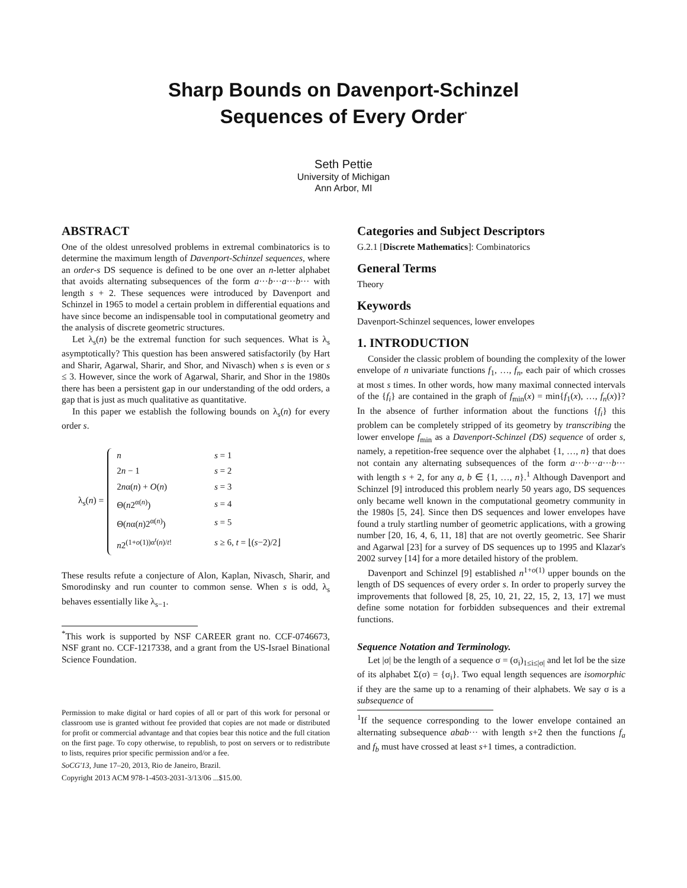Sharp Bounds on Davenport-Schinzel
Sequences of Every Order<sup>*</sup>
Seth Pettie
University of Michigan
Ann Arbor, MI
ABSTRACT
One of the oldest unresolved problems in extremal combinatorics is to determine the maximum length of Davenport-Schinzel sequences, where an order-s DS sequence is defined to be one over an n-letter alphabet that avoids alternating subsequences of the form a···b···a···b··· with length s + 2. These sequences were introduced by Davenport and Schinzel in 1965 to model a certain problem in differential equations and have since become an indispensable tool in computational geometry and the analysis of discrete geometric structures.
Let λ<sub>s</sub>(n) be the extremal function for such sequences. What is λ<sub>s</sub> asymptotically? This question has been answered satisfactorily (by Hart and Sharir, Agarwal, Sharir, and Shor, and Nivasch) when s is even or s ≤ 3. However, since the work of Agarwal, Sharir, and Shor in the 1980s there has been a persistent gap in our understanding of the odd orders, a gap that is just as much qualitative as quantitative.
In this paper we establish the following bounds on λ<sub>s</sub>(n) for every order s.
λ<sub>s</sub>(n) =
| n | s = 1 |
| 2 n − 1 | s = 2 |
| 2 n α( n ) + O ( n ) | s = 3 |
| Θ( n 2<sup>α(n)</sup>) | s = 4 |
| Θ( n α( n )2<sup>α(n)</sup>) | s = 5 |
| n 2<sup>(1+o(1))α<sup>t</sup>(n)/t!</sup> | s ≥ 6, t = ⌊( s −2)/2⌋ |
These results refute a conjecture of Alon, Kaplan, Nivasch, Sharir, and Smorodinsky and run counter to common sense. When s is odd, λ<sub>s</sub> behaves essentially like λ<sub>s−1</sub>.
<sup>*</sup> This work is supported by NSF CAREER grant no. CCF-0746673, NSF grant no. CCF-1217338, and a grant from the US-Israel Binational Science Foundation.
Permission to make digital or hard copies of all or part of this work for personal or classroom use is granted without fee provided that copies are not made or distributed for profit or commercial advantage and that copies bear this notice and the full citation on the first page. To copy otherwise, to republish, to post on servers or to redistribute to lists, requires prior specific permission and/or a fee.
SoCG'13, June 17–20, 2013, Rio de Janeiro, Brazil.
Copyright 2013 ACM 978-1-4503-2031-3/13/06 ...$15.00.
Categories and Subject Descriptors
G.2.1 [Discrete Mathematics]: Combinatorics
General Terms
Theory
Keywords
Davenport-Schinzel sequences, lower envelopes
1. INTRODUCTION
Consider the classic problem of bounding the complexity of the lower envelope of n univariate functions f<sub>1</sub>, …, f<sub>n</sub>, each pair of which crosses at most s times. In other words, how many maximal connected intervals of the {f<sub>i</sub>} are contained in the graph of f<sub>min</sub>(x) = min{f<sub>1</sub>(x), …, f<sub>n</sub>(x)}? In the absence of further information about the functions {f<sub>i</sub>} this problem can be completely stripped of its geometry by transcribing the lower envelope f<sub>min</sub> as a Davenport-Schinzel (DS) sequence of order s, namely, a repetition-free sequence over the alphabet {1, …, n} that does not contain any alternating subsequences of the form a···b···a···b··· with length s + 2, for any a, b ∈ {1, …, n}.<sup>1</sup> Although Davenport and Schinzel [9] introduced this problem nearly 50 years ago, DS sequences only became well known in the computational geometry community in the 1980s [5, 24]. Since then DS sequences and lower envelopes have found a truly startling number of geometric applications, with a growing number [20, 16, 4, 6, 11, 18] that are not overtly geometric. See Sharir and Agarwal [23] for a survey of DS sequences up to 1995 and Klazar's 2002 survey [14] for a more detailed history of the problem.
Davenport and Schinzel [9] established n<sup>1+o(1)</sup> upper bounds on the length of DS sequences of every order s. In order to properly survey the improvements that followed [8, 25, 10, 21, 22, 15, 2, 13, 17] we must define some notation for forbidden subsequences and their extremal functions.
Sequence Notation and Terminology.
Let |σ| be the length of a sequence σ = (σ<sub>i</sub>)<sub>1≤i≤|σ|</sub> and let ‖σ‖ be the size of its alphabet Σ(σ) = {σ<sub>i</sub>}. Two equal length sequences are isomorphic if they are the same up to a renaming of their alphabets. We say σ is a subsequence of
<sup>1</sup> If the sequence corresponding to the lower envelope contained an alternating subsequence abab··· with length s+2 then the functions f<sub>a</sub> and f<sub>b</sub> must have crossed at least s+1 times, a contradiction.